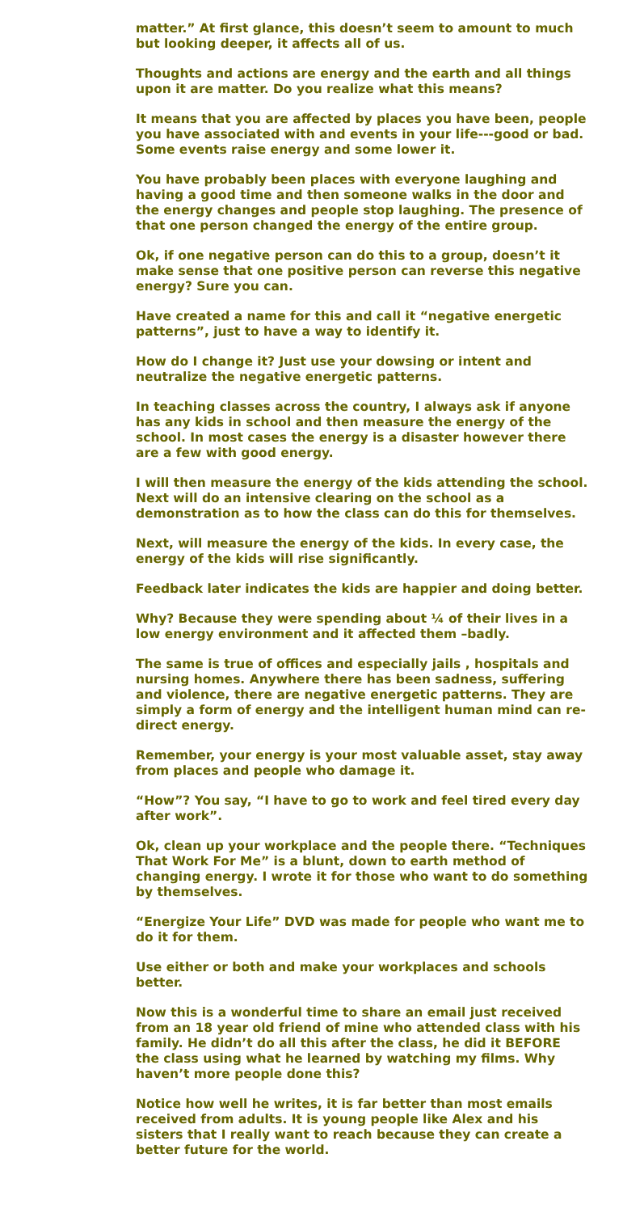matter.” At first glance, this doesn’t seem to amount to much but looking deeper, it affects all of us.
Thoughts and actions are energy and the earth and all things upon it are matter. Do you realize what this means?
It means that you are affected by places you have been, people you have associated with and events in your life---good or bad. Some events raise energy and some lower it.
You have probably been places with everyone laughing and having a good time and then someone walks in the door and the energy changes and people stop laughing. The presence of that one person changed the energy of the entire group.
Ok, if one negative person can do this to a group, doesn’t it make sense that one positive person can reverse this negative energy? Sure you can.
Have created a name for this and call it “negative energetic patterns”, just to have a way to identify it.
How do I change it? Just use your dowsing or intent and neutralize the negative energetic patterns.
In teaching classes across the country, I always ask if anyone has any kids in school and then measure the energy of the school. In most cases the energy is a disaster however there are a few with good energy.
I will then measure the energy of the kids attending the school. Next will do an intensive clearing on the school as a demonstration as to how the class can do this for themselves.
Next, will measure the energy of the kids. In every case, the energy of the kids will rise significantly.
Feedback later indicates the kids are happier and doing better.
Why? Because they were spending about ¼ of their lives in a low energy environment and it affected them –badly.
The same is true of offices and especially jails , hospitals and nursing homes. Anywhere there has been sadness, suffering and violence, there are negative energetic patterns. They are simply a form of energy and the intelligent human mind can re-direct energy.
Remember, your energy is your most valuable asset, stay away from places and people who damage it.
“How”? You say, “I have to go to work and feel tired every day after work”.
Ok, clean up your workplace and the people there. “Techniques That Work For Me” is a blunt, down to earth method of changing energy. I wrote it for those who want to do something by themselves.
“Energize Your Life” DVD was made for people who want me to do it for them.
Use either or both and make your workplaces and schools better.
Now this is a wonderful time to share an email just received from an 18 year old friend of mine who attended class with his family. He didn’t do all this after the class, he did it BEFORE the class using what he learned by watching my films. Why haven’t more people done this?
Notice how well he writes, it is far better than most emails received from adults. It is young people like Alex and his sisters that I really want to reach because they can create a better future for the world.